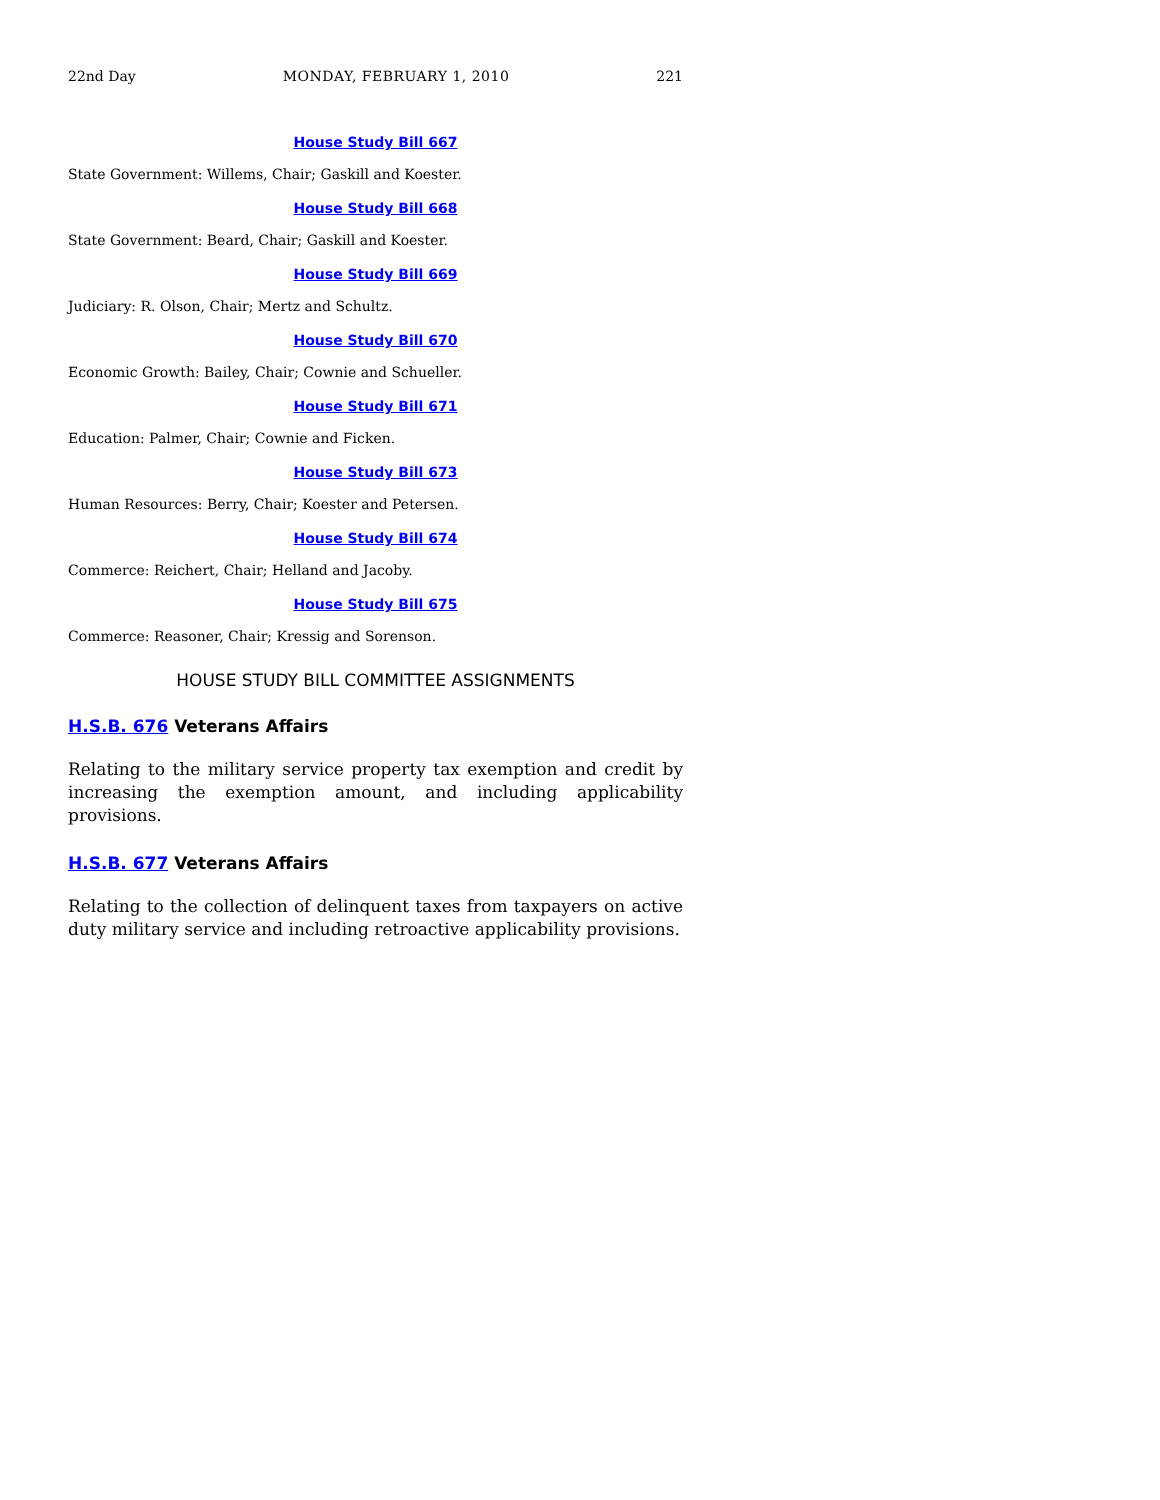22nd Day MONDAY, FEBRUARY 1, 2010 221
House Study Bill 667
State Government: Willems, Chair; Gaskill and Koester.
House Study Bill 668
State Government: Beard, Chair; Gaskill and Koester.
House Study Bill 669
Judiciary: R. Olson, Chair; Mertz and Schultz.
House Study Bill 670
Economic Growth: Bailey, Chair; Cownie and Schueller.
House Study Bill 671
Education: Palmer, Chair; Cownie and Ficken.
House Study Bill 673
Human Resources: Berry, Chair; Koester and Petersen.
House Study Bill 674
Commerce: Reichert, Chair; Helland and Jacoby.
House Study Bill 675
Commerce: Reasoner, Chair; Kressig and Sorenson.
HOUSE STUDY BILL COMMITTEE ASSIGNMENTS
H.S.B. 676 Veterans Affairs
Relating to the military service property tax exemption and credit by increasing the exemption amount, and including applicability provisions.
H.S.B. 677 Veterans Affairs
Relating to the collection of delinquent taxes from taxpayers on active duty military service and including retroactive applicability provisions.